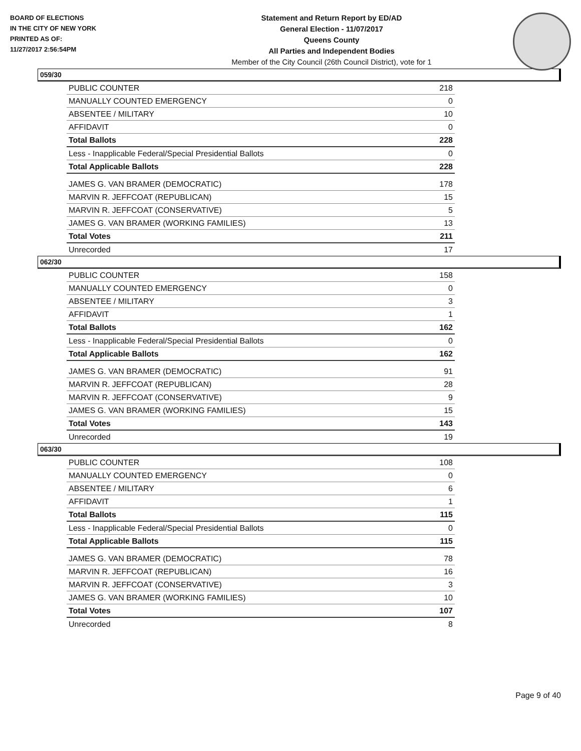BOARD OF ELECTIONS
IN THE CITY OF NEW YORK
PRINTED AS OF:
11/27/2017 2:56:54PM
Statement and Return Report by ED/AD
General Election - 11/07/2017
Queens County
All Parties and Independent Bodies
Member of the City Council (26th Council District), vote for 1
059/30
| PUBLIC COUNTER | 218 |
| MANUALLY COUNTED EMERGENCY | 0 |
| ABSENTEE / MILITARY | 10 |
| AFFIDAVIT | 0 |
| Total Ballots | 228 |
| Less - Inapplicable Federal/Special Presidential Ballots | 0 |
| Total Applicable Ballots | 228 |
| JAMES G. VAN BRAMER (DEMOCRATIC) | 178 |
| MARVIN R. JEFFCOAT (REPUBLICAN) | 15 |
| MARVIN R. JEFFCOAT (CONSERVATIVE) | 5 |
| JAMES G. VAN BRAMER (WORKING FAMILIES) | 13 |
| Total Votes | 211 |
| Unrecorded | 17 |
062/30
| PUBLIC COUNTER | 158 |
| MANUALLY COUNTED EMERGENCY | 0 |
| ABSENTEE / MILITARY | 3 |
| AFFIDAVIT | 1 |
| Total Ballots | 162 |
| Less - Inapplicable Federal/Special Presidential Ballots | 0 |
| Total Applicable Ballots | 162 |
| JAMES G. VAN BRAMER (DEMOCRATIC) | 91 |
| MARVIN R. JEFFCOAT (REPUBLICAN) | 28 |
| MARVIN R. JEFFCOAT (CONSERVATIVE) | 9 |
| JAMES G. VAN BRAMER (WORKING FAMILIES) | 15 |
| Total Votes | 143 |
| Unrecorded | 19 |
063/30
| PUBLIC COUNTER | 108 |
| MANUALLY COUNTED EMERGENCY | 0 |
| ABSENTEE / MILITARY | 6 |
| AFFIDAVIT | 1 |
| Total Ballots | 115 |
| Less - Inapplicable Federal/Special Presidential Ballots | 0 |
| Total Applicable Ballots | 115 |
| JAMES G. VAN BRAMER (DEMOCRATIC) | 78 |
| MARVIN R. JEFFCOAT (REPUBLICAN) | 16 |
| MARVIN R. JEFFCOAT (CONSERVATIVE) | 3 |
| JAMES G. VAN BRAMER (WORKING FAMILIES) | 10 |
| Total Votes | 107 |
| Unrecorded | 8 |
Page 9 of 40